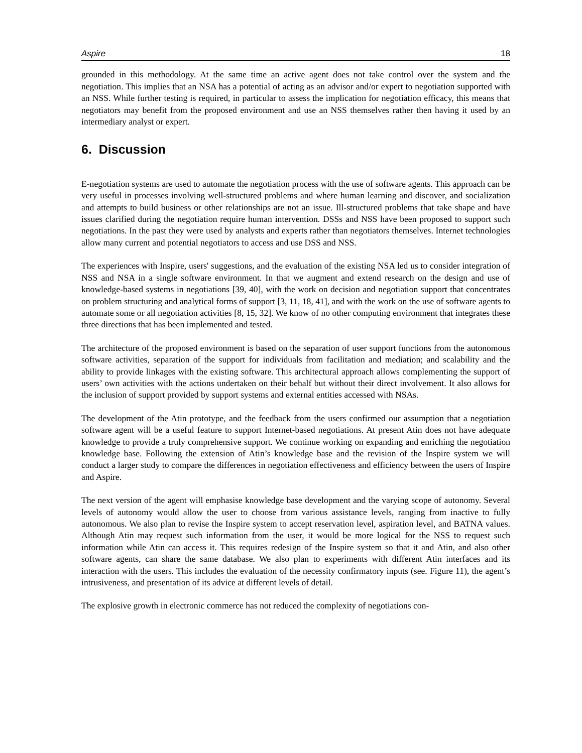Aspire 18
grounded in this methodology. At the same time an active agent does not take control over the system and the negotiation. This implies that an NSA has a potential of acting as an advisor and/or expert to negotiation supported with an NSS. While further testing is required, in particular to assess the implication for negotiation efficacy, this means that negotiators may benefit from the proposed environment and use an NSS themselves rather then having it used by an intermediary analyst or expert.
6. Discussion
E-negotiation systems are used to automate the negotiation process with the use of software agents. This approach can be very useful in processes involving well-structured problems and where human learning and discover, and socialization and attempts to build business or other relationships are not an issue. Ill-structured problems that take shape and have issues clarified during the negotiation require human intervention. DSSs and NSS have been proposed to support such negotiations. In the past they were used by analysts and experts rather than negotiators themselves. Internet technologies allow many current and potential negotiators to access and use DSS and NSS.
The experiences with Inspire, users' suggestions, and the evaluation of the existing NSA led us to consider integration of NSS and NSA in a single software environment. In that we augment and extend research on the design and use of knowledge-based systems in negotiations [39, 40], with the work on decision and negotiation support that concentrates on problem structuring and analytical forms of support [3, 11, 18, 41], and with the work on the use of software agents to automate some or all negotiation activities [8, 15, 32]. We know of no other computing environment that integrates these three directions that has been implemented and tested.
The architecture of the proposed environment is based on the separation of user support functions from the autonomous software activities, separation of the support for individuals from facilitation and mediation; and scalability and the ability to provide linkages with the existing software. This architectural approach allows complementing the support of users’ own activities with the actions undertaken on their behalf but without their direct involvement. It also allows for the inclusion of support provided by support systems and external entities accessed with NSAs.
The development of the Atin prototype, and the feedback from the users confirmed our assumption that a negotiation software agent will be a useful feature to support Internet-based negotiations. At present Atin does not have adequate knowledge to provide a truly comprehensive support. We continue working on expanding and enriching the negotiation knowledge base. Following the extension of Atin’s knowledge base and the revision of the Inspire system we will conduct a larger study to compare the differences in negotiation effectiveness and efficiency between the users of Inspire and Aspire.
The next version of the agent will emphasise knowledge base development and the varying scope of autonomy. Several levels of autonomy would allow the user to choose from various assistance levels, ranging from inactive to fully autonomous. We also plan to revise the Inspire system to accept reservation level, aspiration level, and BATNA values. Although Atin may request such information from the user, it would be more logical for the NSS to request such information while Atin can access it. This requires redesign of the Inspire system so that it and Atin, and also other software agents, can share the same database. We also plan to experiments with different Atin interfaces and its interaction with the users. This includes the evaluation of the necessity confirmatory inputs (see. Figure 11), the agent’s intrusiveness, and presentation of its advice at different levels of detail.
The explosive growth in electronic commerce has not reduced the complexity of negotiations con-